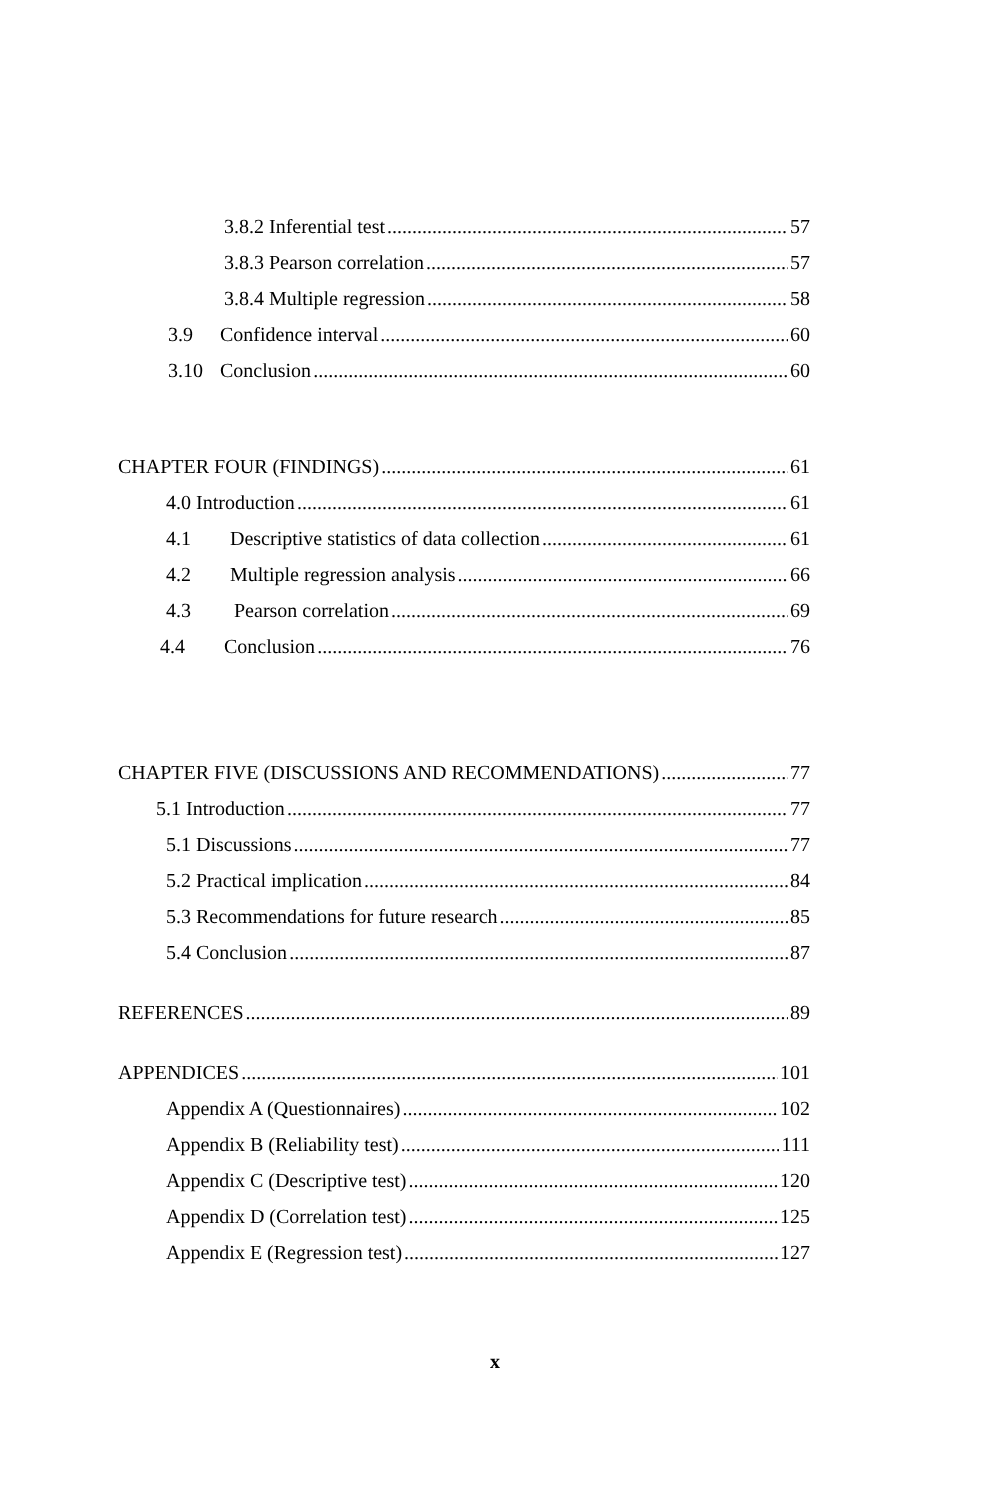3.8.2 Inferential test 57
3.8.3 Pearson correlation 57
3.8.4 Multiple regression 58
3.9 Confidence interval 60
3.10 Conclusion 60
CHAPTER FOUR (FINDINGS) 61
4.0 Introduction 61
4.1 Descriptive statistics of data collection 61
4.2 Multiple regression analysis 66
4.3 Pearson correlation 69
4.4 Conclusion 76
CHAPTER FIVE (DISCUSSIONS AND RECOMMENDATIONS) 77
5.1 Introduction 77
5.1 Discussions 77
5.2 Practical implication 84
5.3 Recommendations for future research 85
5.4 Conclusion 87
REFERENCES 89
APPENDICES 101
Appendix A (Questionnaires) 102
Appendix B (Reliability test) 111
Appendix C (Descriptive test) 120
Appendix D (Correlation test) 125
Appendix E (Regression test) 127
x